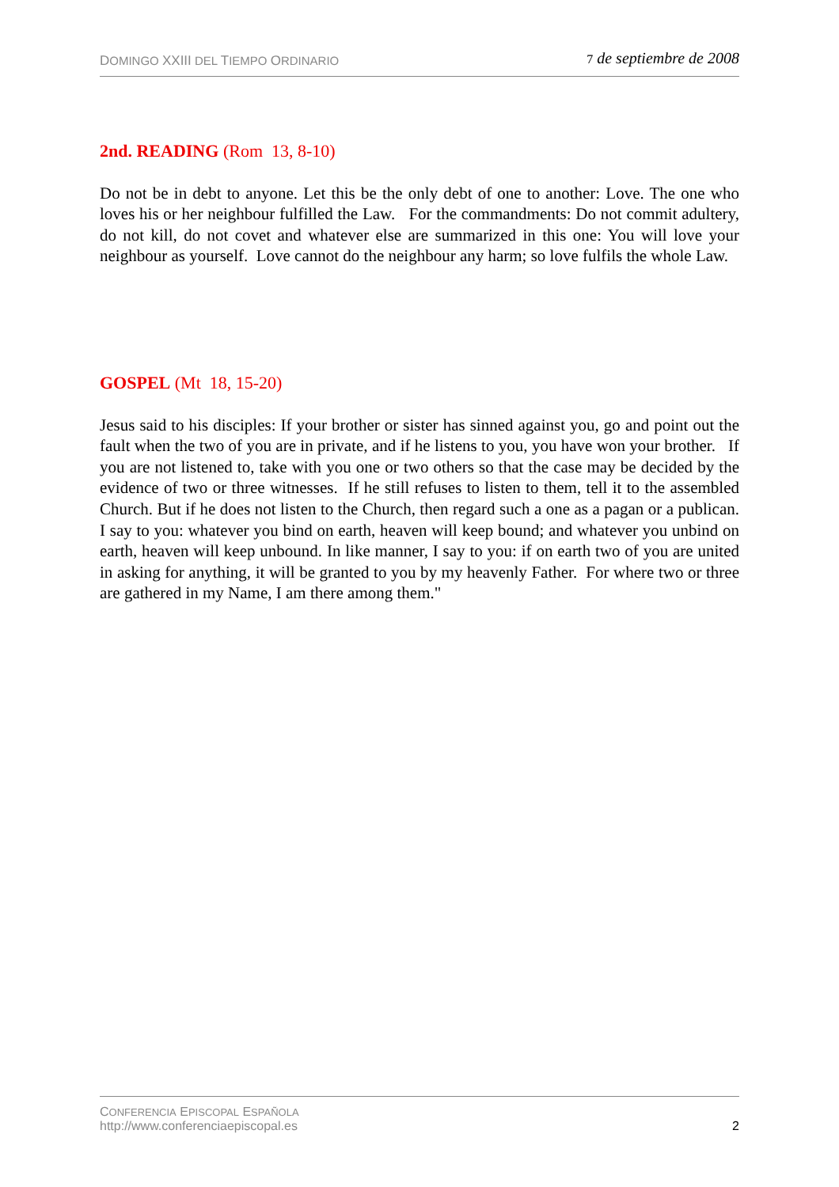DOMINGO XXIII DEL TIEMPO ORDINARIO
7 de septiembre de 2008
2nd. READING (Rom 13, 8-10)
Do not be in debt to anyone. Let this be the only debt of one to another: Love. The one who loves his or her neighbour fulfilled the Law. For the commandments: Do not commit adultery, do not kill, do not covet and whatever else are summarized in this one: You will love your neighbour as yourself. Love cannot do the neighbour any harm; so love fulfils the whole Law.
GOSPEL (Mt 18, 15-20)
Jesus said to his disciples: If your brother or sister has sinned against you, go and point out the fault when the two of you are in private, and if he listens to you, you have won your brother. If you are not listened to, take with you one or two others so that the case may be decided by the evidence of two or three witnesses. If he still refuses to listen to them, tell it to the assembled Church. But if he does not listen to the Church, then regard such a one as a pagan or a publican. I say to you: whatever you bind on earth, heaven will keep bound; and whatever you unbind on earth, heaven will keep unbound. In like manner, I say to you: if on earth two of you are united in asking for anything, it will be granted to you by my heavenly Father. For where two or three are gathered in my Name, I am there among them."
CONFERENCIA EPISCOPAL ESPAÑOLA
http://www.conferenciaepiscopal.es
2